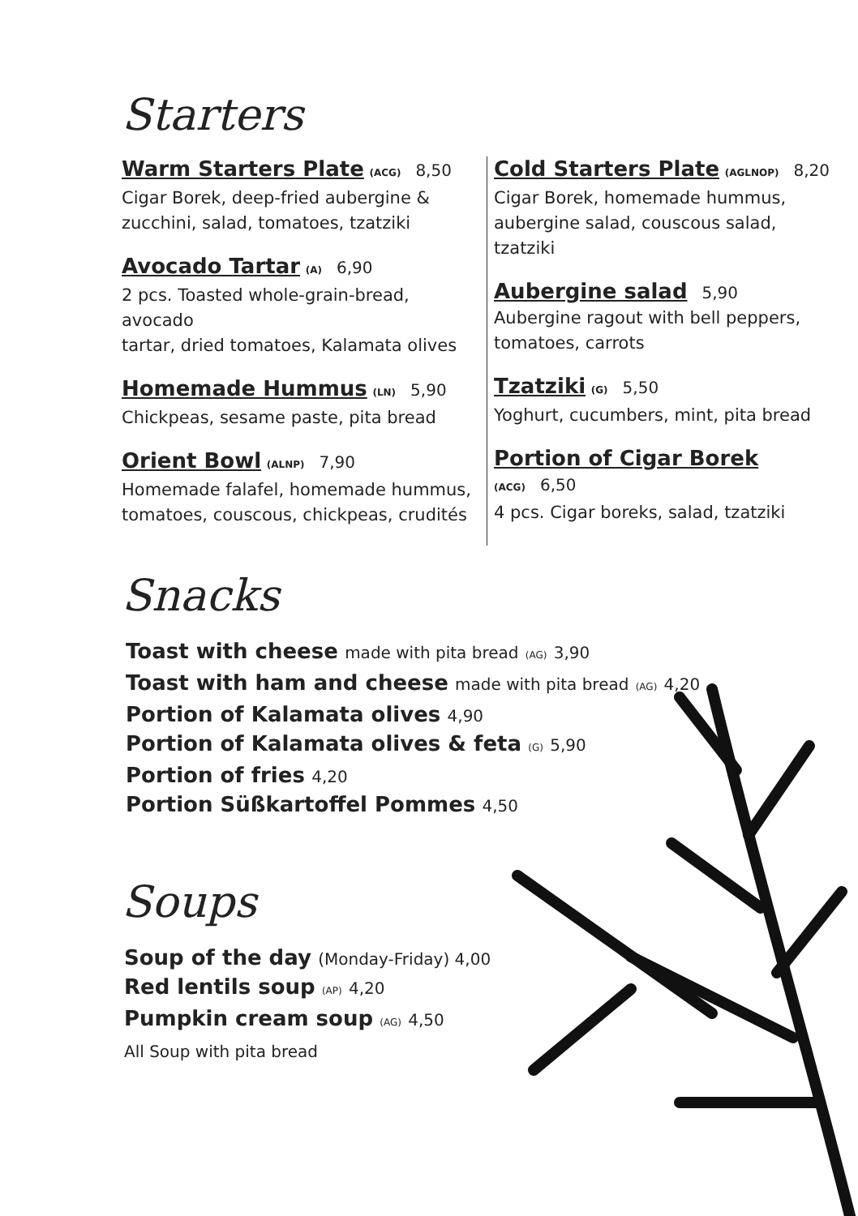Starters
Warm Starters Plate (ACG) 8,50
Cigar Borek, deep-fried aubergine &
zucchini, salad, tomatoes, tzatziki
Avocado Tartar (A) 6,90
2 pcs. Toasted whole-grain-bread, avocado
tartar, dried tomatoes, Kalamata olives
Homemade Hummus (LN) 5,90
Chickpeas, sesame paste, pita bread
Orient Bowl (ALNP) 7,90
Homemade falafel, homemade hummus,
tomatoes, couscous, chickpeas, crudités
Cold Starters Plate (AGLNOP) 8,20
Cigar Borek, homemade hummus,
aubergine salad, couscous salad, tzatziki
Aubergine salad 5,90
Aubergine ragout with bell peppers,
tomatoes, carrots
Tzatziki (G) 5,50
Yoghurt, cucumbers, mint, pita bread
Portion of Cigar Borek (ACG) 6,50
4 pcs. Cigar boreks, salad, tzatziki
Snacks
Toast with cheese made with pita bread (AG) 3,90
Toast with ham and cheese made with pita bread (AG) 4,20
Portion of Kalamata olives 4,90
Portion of Kalamata olives & feta (G) 5,90
Portion of fries 4,20
Portion Süßkartoffel Pommes 4,50
Soups
Soup of the day (Monday-Friday) 4,00
Red lentils soup (AP) 4,20
Pumpkin cream soup (AG) 4,50
All Soup with pita bread